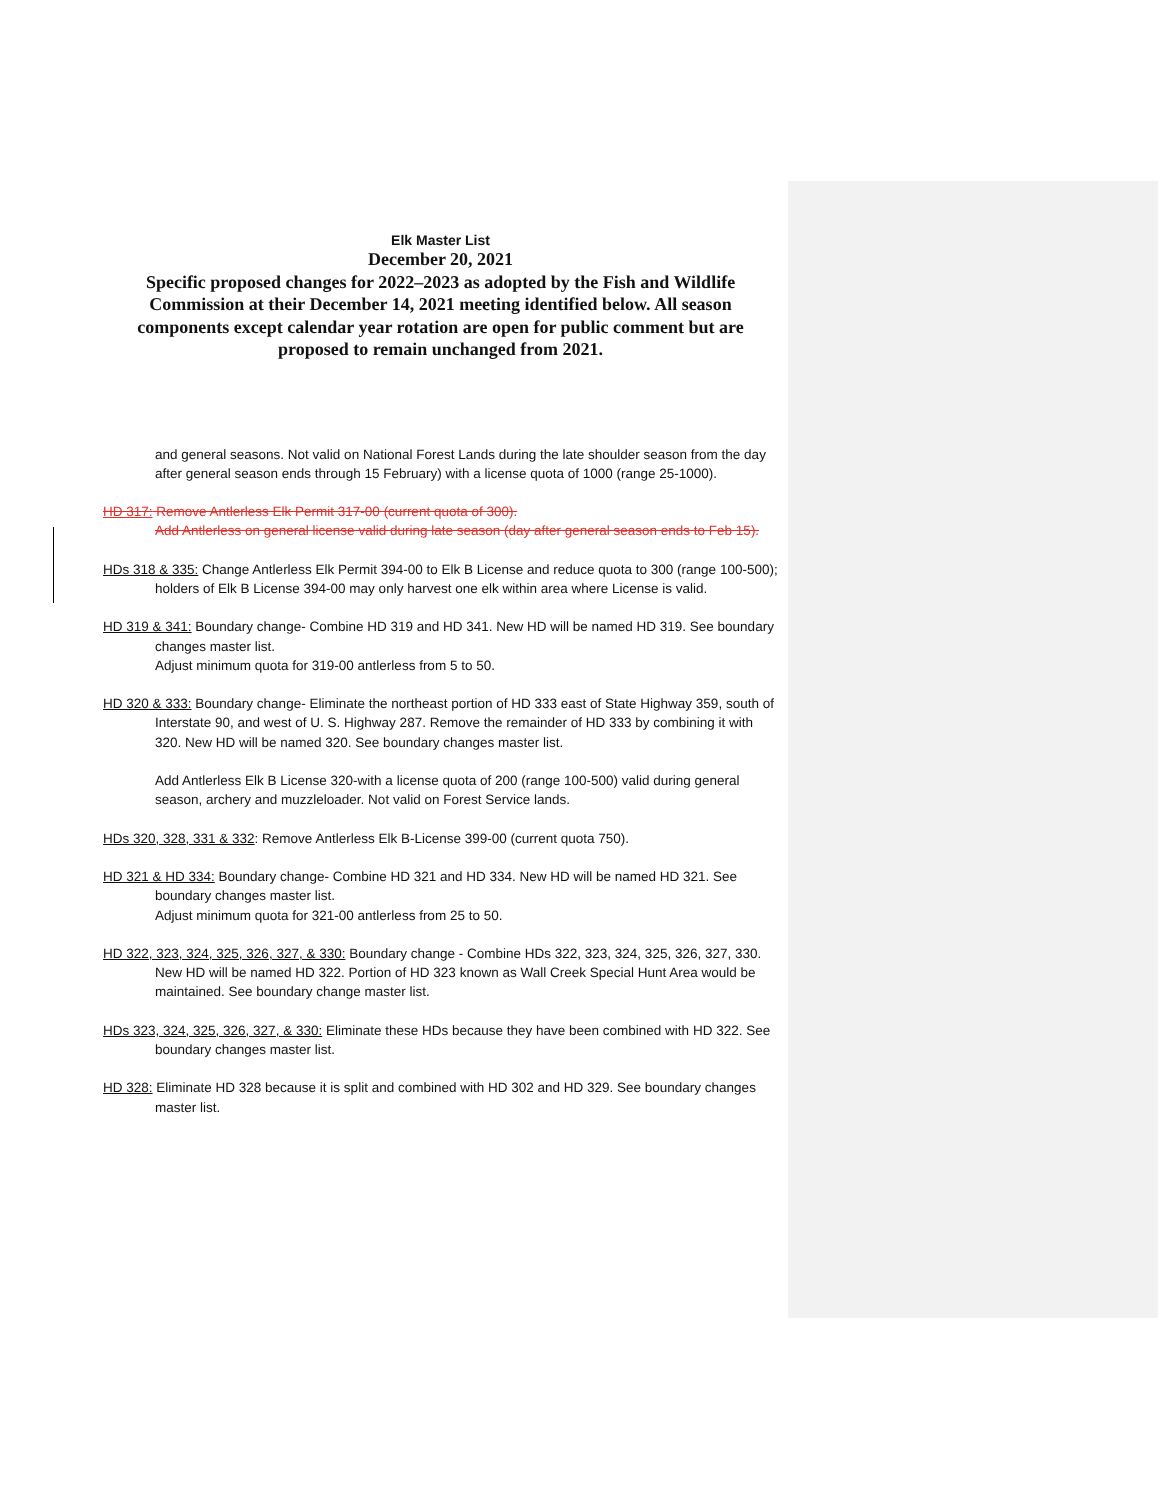Elk Master List
December 20, 2021
Specific proposed changes for 2022–2023 as adopted by the Fish and Wildlife Commission at their December 14, 2021 meeting identified below. All season components except calendar year rotation are open for public comment but are proposed to remain unchanged from 2021.
and general seasons. Not valid on National Forest Lands during the late shoulder season from the day after general season ends through 15 February) with a license quota of 1000 (range 25-1000).
HD 317: Remove Antlerless Elk Permit 317-00 (current quota of 300).
Add Antlerless on general license valid during late season (day after general season ends to Feb 15).
HDs 318 & 335: Change Antlerless Elk Permit 394-00 to Elk B License and reduce quota to 300 (range 100-500); holders of Elk B License 394-00 may only harvest one elk within area where License is valid.
HD 319 & 341: Boundary change- Combine HD 319 and HD 341. New HD will be named HD 319. See boundary changes master list.
Adjust minimum quota for 319-00 antlerless from 5 to 50.
HD 320 & 333: Boundary change- Eliminate the northeast portion of HD 333 east of State Highway 359, south of Interstate 90, and west of U. S. Highway 287. Remove the remainder of HD 333 by combining it with 320. New HD will be named 320. See boundary changes master list.
Add Antlerless Elk B License 320-with a license quota of 200 (range 100-500) valid during general season, archery and muzzleloader. Not valid on Forest Service lands.
HDs 320, 328, 331 & 332: Remove Antlerless Elk B-License 399-00 (current quota 750).
HD 321 & HD 334: Boundary change- Combine HD 321 and HD 334. New HD will be named HD 321. See boundary changes master list.
Adjust minimum quota for 321-00 antlerless from 25 to 50.
HD 322, 323, 324, 325, 326, 327, & 330: Boundary change - Combine HDs 322, 323, 324, 325, 326, 327, 330. New HD will be named HD 322. Portion of HD 323 known as Wall Creek Special Hunt Area would be maintained. See boundary change master list.
HDs 323, 324, 325, 326, 327, & 330: Eliminate these HDs because they have been combined with HD 322. See boundary changes master list.
HD 328: Eliminate HD 328 because it is split and combined with HD 302 and HD 329. See boundary changes master list.